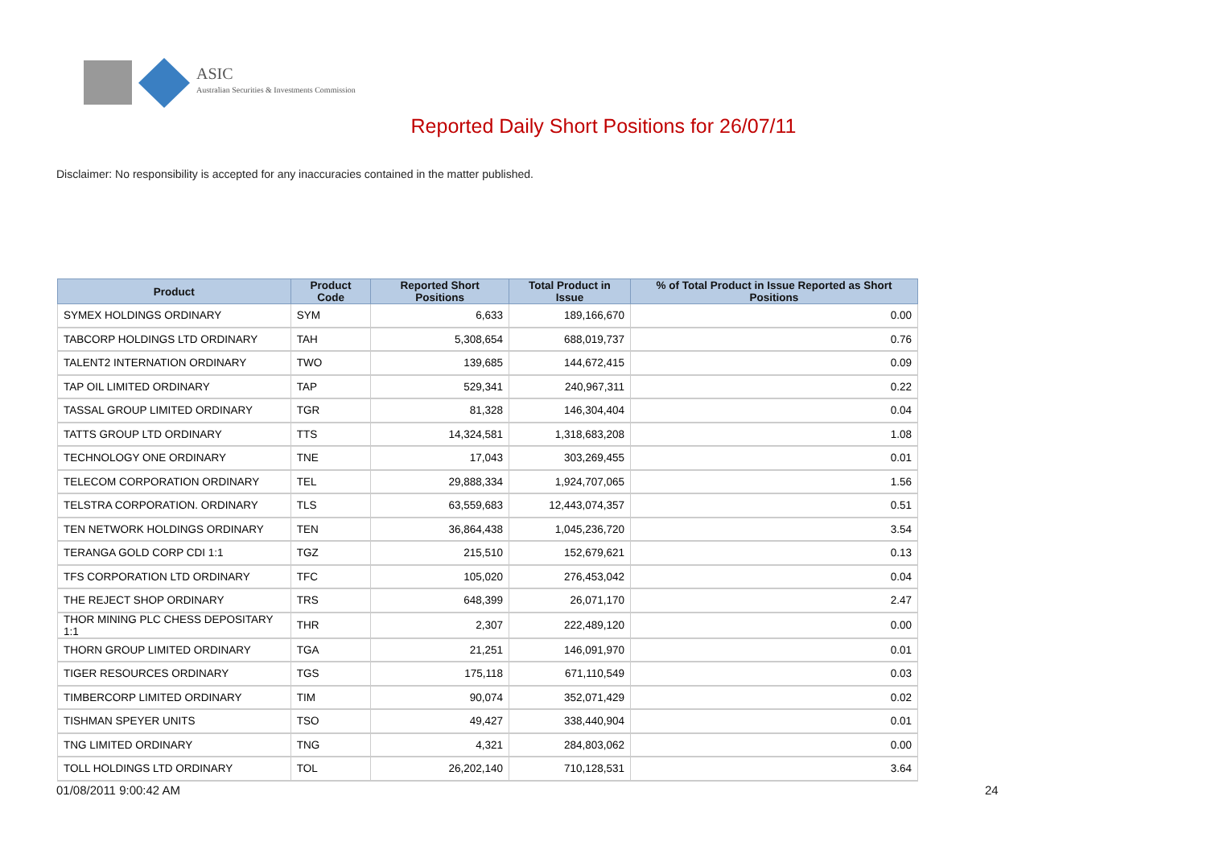ASIC
Australian Securities & Investments Commission
Reported Daily Short Positions for 26/07/11
Disclaimer: No responsibility is accepted for any inaccuracies contained in the matter published.
| Product | Product Code | Reported Short Positions | Total Product in Issue | % of Total Product in Issue Reported as Short Positions |
| --- | --- | --- | --- | --- |
| SYMEX HOLDINGS ORDINARY | SYM | 6,633 | 189,166,670 | 0.00 |
| TABCORP HOLDINGS LTD ORDINARY | TAH | 5,308,654 | 688,019,737 | 0.76 |
| TALENT2 INTERNATION ORDINARY | TWO | 139,685 | 144,672,415 | 0.09 |
| TAP OIL LIMITED ORDINARY | TAP | 529,341 | 240,967,311 | 0.22 |
| TASSAL GROUP LIMITED ORDINARY | TGR | 81,328 | 146,304,404 | 0.04 |
| TATTS GROUP LTD ORDINARY | TTS | 14,324,581 | 1,318,683,208 | 1.08 |
| TECHNOLOGY ONE ORDINARY | TNE | 17,043 | 303,269,455 | 0.01 |
| TELECOM CORPORATION ORDINARY | TEL | 29,888,334 | 1,924,707,065 | 1.56 |
| TELSTRA CORPORATION. ORDINARY | TLS | 63,559,683 | 12,443,074,357 | 0.51 |
| TEN NETWORK HOLDINGS ORDINARY | TEN | 36,864,438 | 1,045,236,720 | 3.54 |
| TERANGA GOLD CORP CDI 1:1 | TGZ | 215,510 | 152,679,621 | 0.13 |
| TFS CORPORATION LTD ORDINARY | TFC | 105,020 | 276,453,042 | 0.04 |
| THE REJECT SHOP ORDINARY | TRS | 648,399 | 26,071,170 | 2.47 |
| THOR MINING PLC CHESS DEPOSITARY 1:1 | THR | 2,307 | 222,489,120 | 0.00 |
| THORN GROUP LIMITED ORDINARY | TGA | 21,251 | 146,091,970 | 0.01 |
| TIGER RESOURCES ORDINARY | TGS | 175,118 | 671,110,549 | 0.03 |
| TIMBERCORP LIMITED ORDINARY | TIM | 90,074 | 352,071,429 | 0.02 |
| TISHMAN SPEYER UNITS | TSO | 49,427 | 338,440,904 | 0.01 |
| TNG LIMITED ORDINARY | TNG | 4,321 | 284,803,062 | 0.00 |
| TOLL HOLDINGS LTD ORDINARY | TOL | 26,202,140 | 710,128,531 | 3.64 |
01/08/2011 9:00:42 AM 24